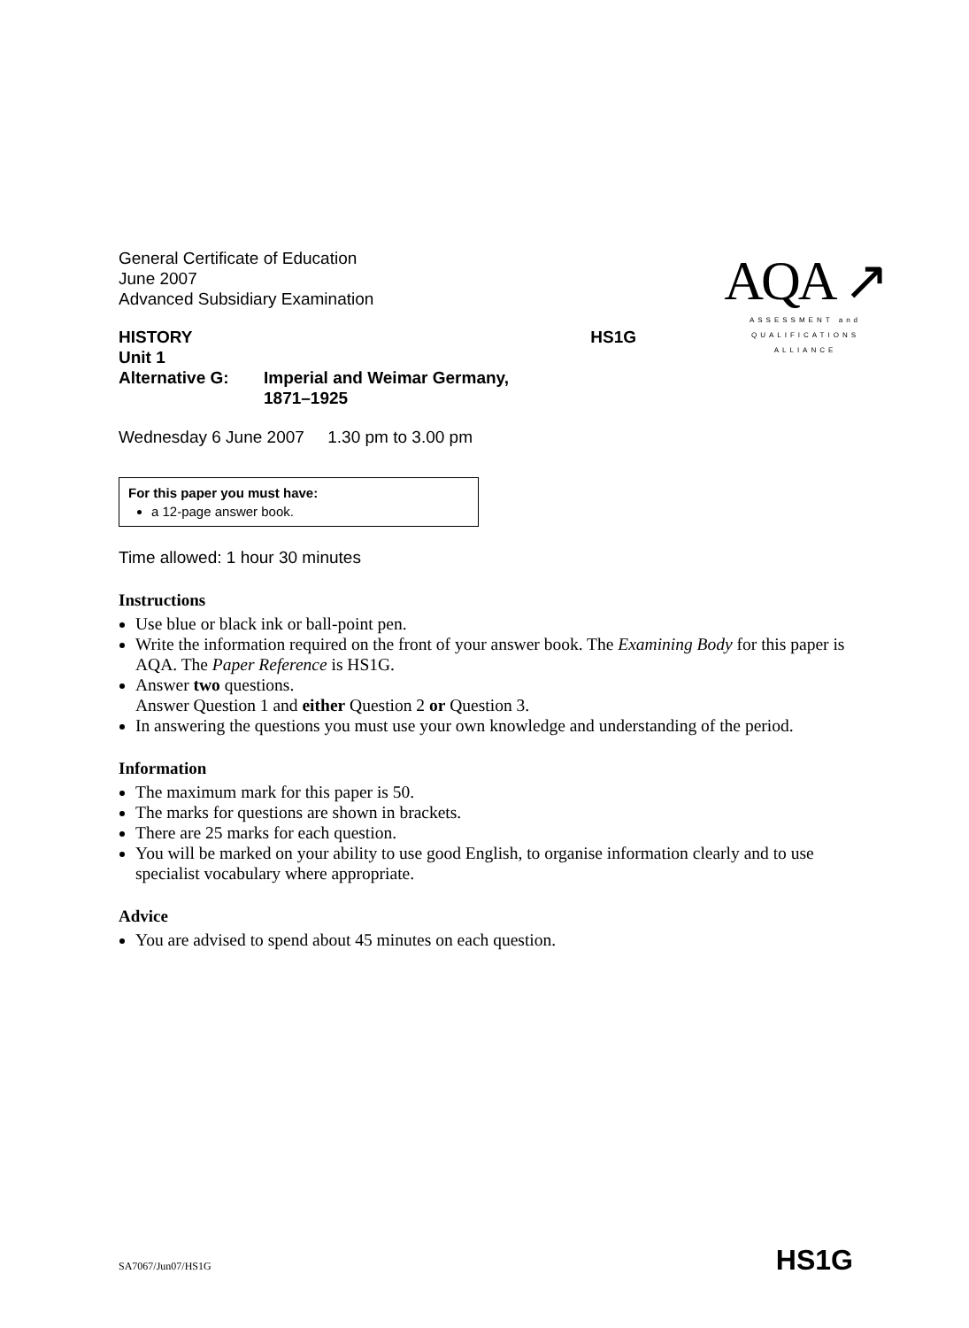AQA ↗
ASSESSMENT and
QUALIFICATIONS
ALLIANCE
General Certificate of Education
June 2007
Advanced Subsidiary Examination
| HISTORY | | HS1G |
| Unit 1 | | |
| Alternative G: | Imperial and Weimar Germany, 1871–1925 | |
Wednesday 6 June 2007 1.30 pm to 3.00 pm
For this paper you must have:
a 12-page answer book.
Time allowed: 1 hour 30 minutes
Instructions
Use blue or black ink or ball-point pen.
Write the information required on the front of your answer book. The Examining Body for this paper is AQA. The Paper Reference is HS1G.
Answer two questions.
Answer Question 1 and either Question 2 or Question 3.
In answering the questions you must use your own knowledge and understanding of the period.
Information
The maximum mark for this paper is 50.
The marks for questions are shown in brackets.
There are 25 marks for each question.
You will be marked on your ability to use good English, to organise information clearly and to use specialist vocabulary where appropriate.
Advice
You are advised to spend about 45 minutes on each question.
SA7067/Jun07/HS1G HS1G